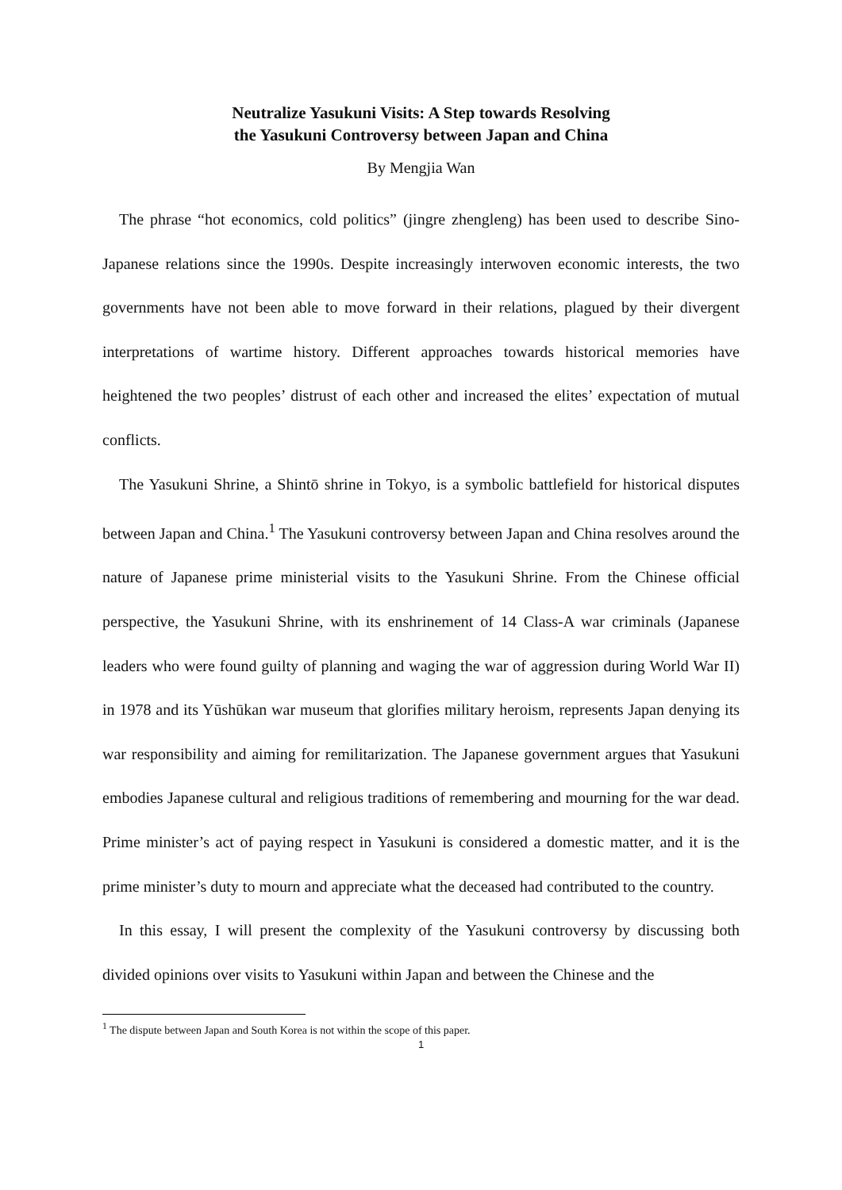Neutralize Yasukuni Visits: A Step towards Resolving
the Yasukuni Controversy between Japan and China
By Mengjia Wan
The phrase “hot economics, cold politics” (jingre zhengleng) has been used to describe Sino-Japanese relations since the 1990s. Despite increasingly interwoven economic interests, the two governments have not been able to move forward in their relations, plagued by their divergent interpretations of wartime history. Different approaches towards historical memories have heightened the two peoples’ distrust of each other and increased the elites’ expectation of mutual conflicts.
The Yasukuni Shrine, a Shintō shrine in Tokyo, is a symbolic battlefield for historical disputes between Japan and China.<sup>1</sup> The Yasukuni controversy between Japan and China resolves around the nature of Japanese prime ministerial visits to the Yasukuni Shrine. From the Chinese official perspective, the Yasukuni Shrine, with its enshrinement of 14 Class-A war criminals (Japanese leaders who were found guilty of planning and waging the war of aggression during World War II) in 1978 and its Yūshūkan war museum that glorifies military heroism, represents Japan denying its war responsibility and aiming for remilitarization. The Japanese government argues that Yasukuni embodies Japanese cultural and religious traditions of remembering and mourning for the war dead. Prime minister’s act of paying respect in Yasukuni is considered a domestic matter, and it is the prime minister’s duty to mourn and appreciate what the deceased had contributed to the country.
In this essay, I will present the complexity of the Yasukuni controversy by discussing both divided opinions over visits to Yasukuni within Japan and between the Chinese and the
<sup>1</sup> The dispute between Japan and South Korea is not within the scope of this paper.
1